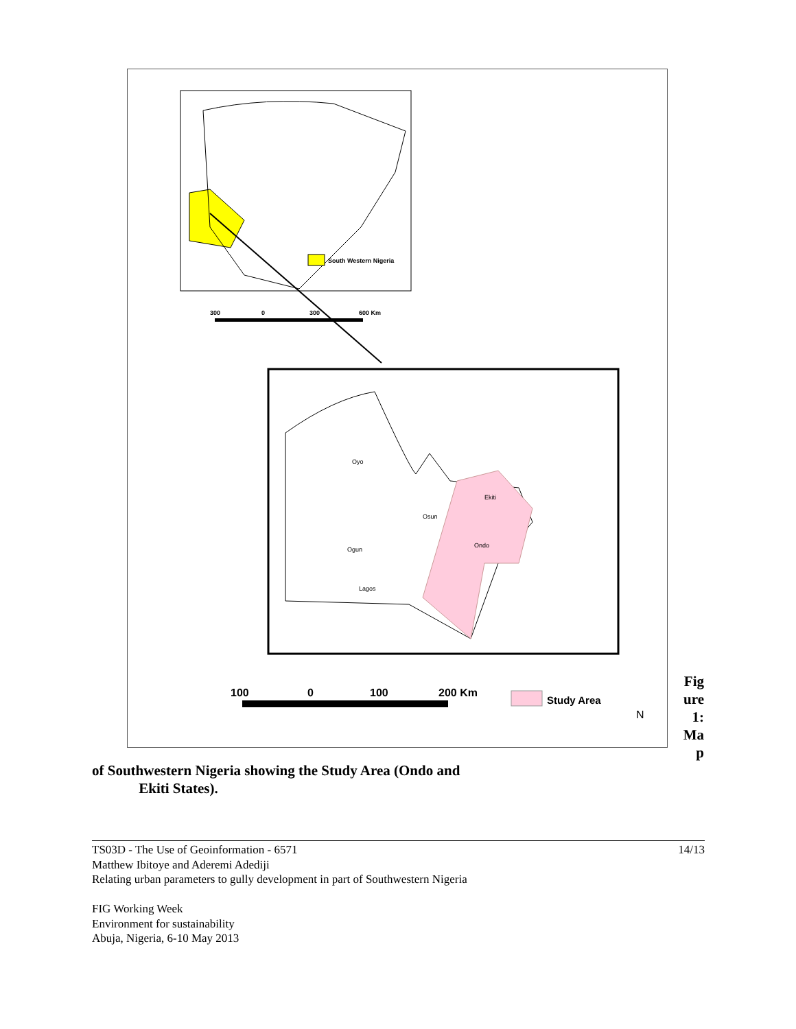South Western Nigeria
300
0
300
600 Km
Oyo
Osun
Ekiti
Ondo
Ogun
Lagos
100
0
100
200 Km
Study Area
N
Fig ure 1: Ma p
of Southwestern Nigeria showing the Study Area (Ondo and
Ekiti States).
14/13 TS03D - The Use of Geoinformation - 6571
Matthew Ibitoye and Aderemi Adediji
Relating urban parameters to gully development in part of Southwestern Nigeria
FIG Working Week
Environment for sustainability
Abuja, Nigeria, 6-10 May 2013